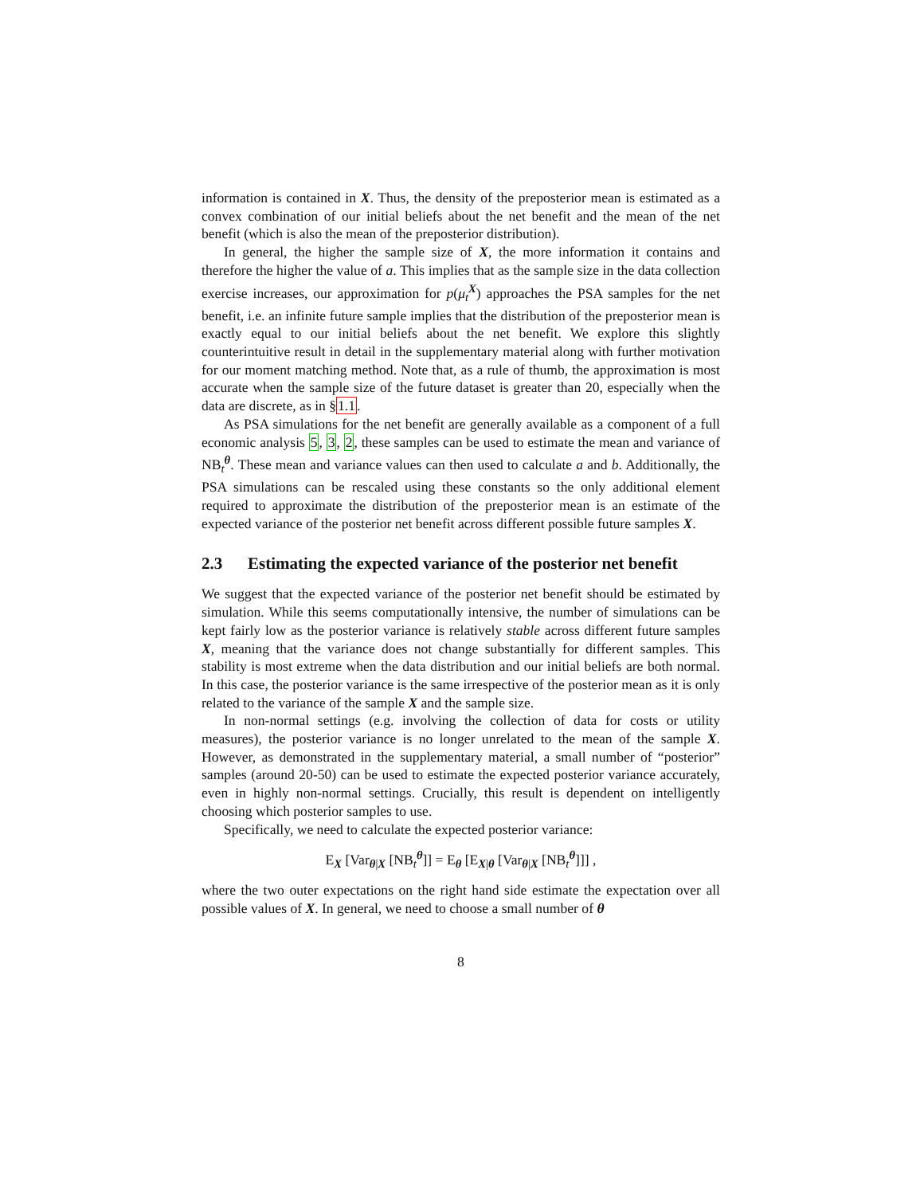information is contained in X. Thus, the density of the preposterior mean is estimated as a convex combination of our initial beliefs about the net benefit and the mean of the net benefit (which is also the mean of the preposterior distribution).
In general, the higher the sample size of X, the more information it contains and therefore the higher the value of a. This implies that as the sample size in the data collection exercise increases, our approximation for p(μ<sub>t</sub><sup>X</sup>) approaches the PSA samples for the net benefit, i.e. an infinite future sample implies that the distribution of the preposterior mean is exactly equal to our initial beliefs about the net benefit. We explore this slightly counterintuitive result in detail in the supplementary material along with further motivation for our moment matching method. Note that, as a rule of thumb, the approximation is most accurate when the sample size of the future dataset is greater than 20, especially when the data are discrete, as in §1.1.
As PSA simulations for the net benefit are generally available as a component of a full economic analysis 5, 3, 2, these samples can be used to estimate the mean and variance of NB<sub>t</sub><sup>θ</sup>. These mean and variance values can then used to calculate a and b. Additionally, the PSA simulations can be rescaled using these constants so the only additional element required to approximate the distribution of the preposterior mean is an estimate of the expected variance of the posterior net benefit across different possible future samples X.
2.3 Estimating the expected variance of the posterior net benefit
We suggest that the expected variance of the posterior net benefit should be estimated by simulation. While this seems computationally intensive, the number of simulations can be kept fairly low as the posterior variance is relatively stable across different future samples X, meaning that the variance does not change substantially for different samples. This stability is most extreme when the data distribution and our initial beliefs are both normal. In this case, the posterior variance is the same irrespective of the posterior mean as it is only related to the variance of the sample X and the sample size.
In non-normal settings (e.g. involving the collection of data for costs or utility measures), the posterior variance is no longer unrelated to the mean of the sample X. However, as demonstrated in the supplementary material, a small number of “posterior” samples (around 20-50) can be used to estimate the expected posterior variance accurately, even in highly non-normal settings. Crucially, this result is dependent on intelligently choosing which posterior samples to use.
Specifically, we need to calculate the expected posterior variance:
E<sub>X</sub> [Var<sub>θ|X</sub> [NB<sub>t</sub><sup>θ</sup>]] = E<sub>θ</sub> [E<sub>X|θ</sub> [Var<sub>θ|X</sub> [NB<sub>t</sub><sup>θ</sup>]]] ,
where the two outer expectations on the right hand side estimate the expectation over all possible values of X. In general, we need to choose a small number of θ
8